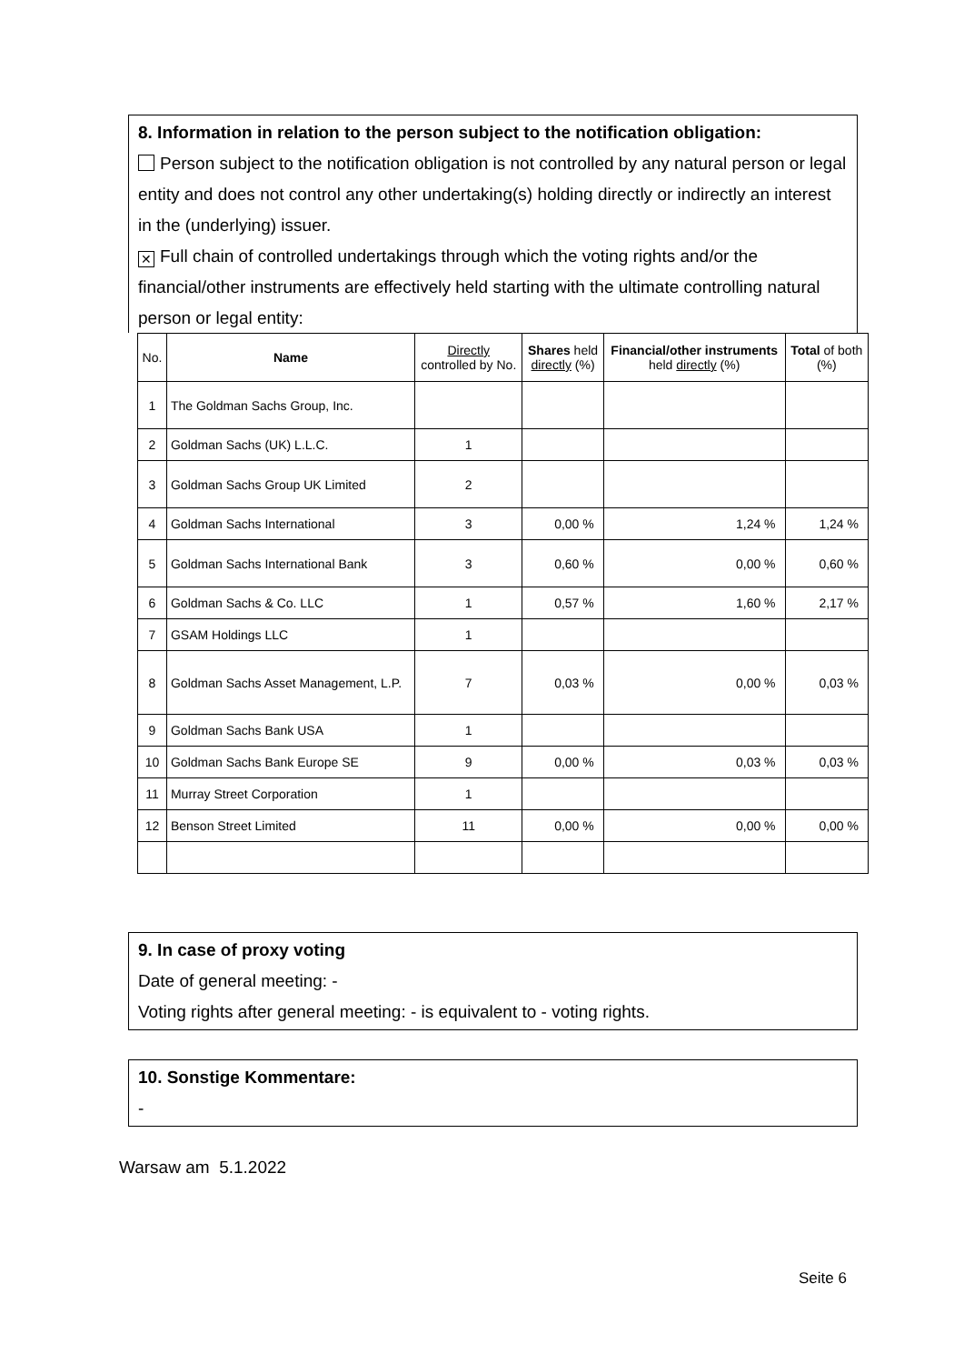8. Information in relation to the person subject to the notification obligation:
Person subject to the notification obligation is not controlled by any natural person or legal entity and does not control any other undertaking(s) holding directly or indirectly an interest in the (underlying) issuer.
✕ Full chain of controlled undertakings through which the voting rights and/or the financial/other instruments are effectively held starting with the ultimate controlling natural person or legal entity:
| No. | Name | Directly controlled by No. | Shares held directly (%) | Financial/other instruments held directly (%) | Total of both (%) |
| --- | --- | --- | --- | --- | --- |
| 1 | The Goldman Sachs Group, Inc. | | | | |
| 2 | Goldman Sachs (UK) L.L.C. | 1 | | | |
| 3 | Goldman Sachs Group UK Limited | 2 | | | |
| 4 | Goldman Sachs International | 3 | 0,00 % | 1,24 % | 1,24 % |
| 5 | Goldman Sachs International Bank | 3 | 0,60 % | 0,00 % | 0,60 % |
| 6 | Goldman Sachs & Co. LLC | 1 | 0,57 % | 1,60 % | 2,17 % |
| 7 | GSAM Holdings LLC | 1 | | | |
| 8 | Goldman Sachs Asset Management, L.P. | 7 | 0,03 % | 0,00 % | 0,03 % |
| 9 | Goldman Sachs Bank USA | 1 | | | |
| 10 | Goldman Sachs Bank Europe SE | 9 | 0,00 % | 0,03 % | 0,03 % |
| 11 | Murray Street Corporation | 1 | | | |
| 12 | Benson Street Limited | 11 | 0,00 % | 0,00 % | 0,00 % |
9. In case of proxy voting
Date of general meeting: -
Voting rights after general meeting: - is equivalent to - voting rights.
10. Sonstige Kommentare:
-
Warsaw am 5.1.2022
Seite 6